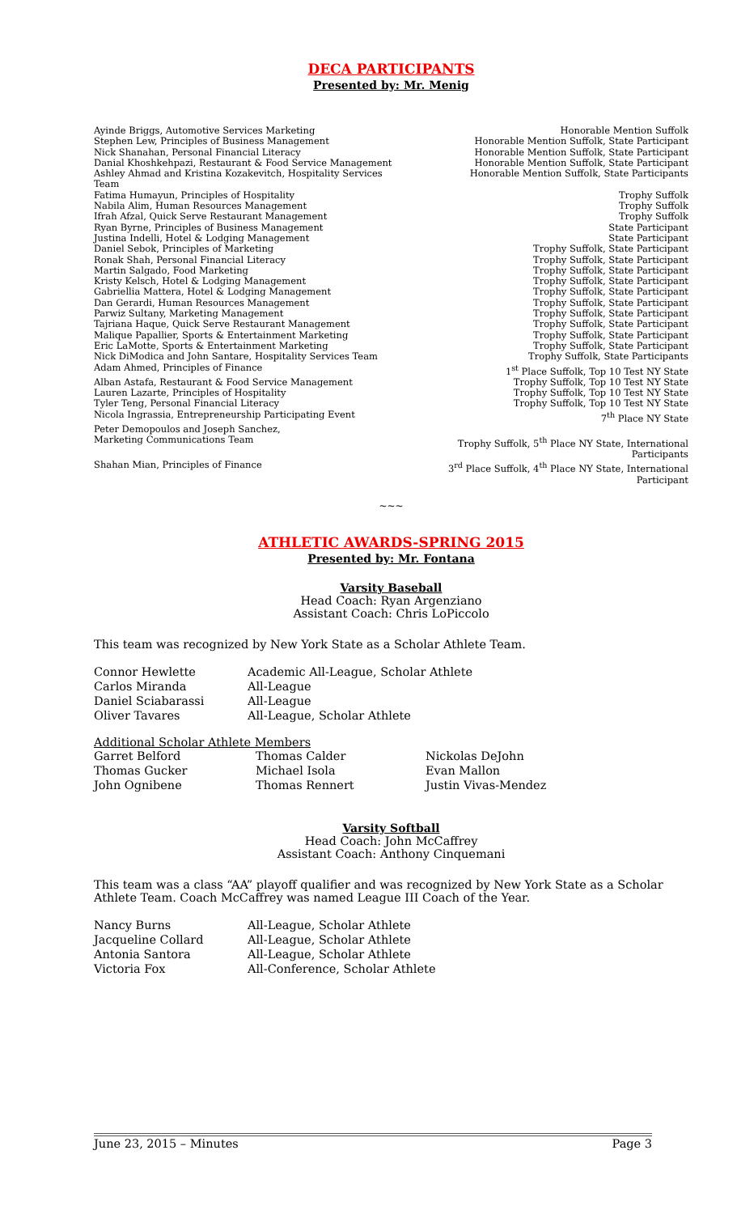DECA PARTICIPANTS
Presented by: Mr. Menig
| Ayinde Briggs, Automotive Services Marketing | Honorable Mention Suffolk |
| Stephen Lew, Principles of Business Management | Honorable Mention Suffolk, State Participant |
| Nick Shanahan, Personal Financial Literacy | Honorable Mention Suffolk, State Participant |
| Danial Khoshkehpazi, Restaurant & Food Service Management | Honorable Mention Suffolk, State Participant |
| Ashley Ahmad and Kristina Kozakevitch, Hospitality Services Team | Honorable Mention Suffolk, State Participants |
| Fatima Humayun, Principles of Hospitality | Trophy Suffolk |
| Nabila Alim, Human Resources Management | Trophy Suffolk |
| Ifrah Afzal, Quick Serve Restaurant Management | Trophy Suffolk |
| Ryan Byrne, Principles of Business Management | State Participant |
| Justina Indelli, Hotel & Lodging Management | State Participant |
| Daniel Sebok, Principles of Marketing | Trophy Suffolk, State Participant |
| Ronak Shah, Personal Financial Literacy | Trophy Suffolk, State Participant |
| Martin Salgado, Food Marketing | Trophy Suffolk, State Participant |
| Kristy Kelsch, Hotel & Lodging Management | Trophy Suffolk, State Participant |
| Gabriellia Mattera, Hotel & Lodging Management | Trophy Suffolk, State Participant |
| Dan Gerardi, Human Resources Management | Trophy Suffolk, State Participant |
| Parwiz Sultany, Marketing Management | Trophy Suffolk, State Participant |
| Tajriana Haque, Quick Serve Restaurant Management | Trophy Suffolk, State Participant |
| Malique Papallier, Sports & Entertainment Marketing | Trophy Suffolk, State Participant |
| Eric LaMotte, Sports & Entertainment Marketing | Trophy Suffolk, State Participant |
| Nick DiModica and John Santare, Hospitality Services Team | Trophy Suffolk, State Participants |
| Adam Ahmed, Principles of Finance | 1<sup>st</sup> Place Suffolk, Top 10 Test NY State |
| Alban Astafa, Restaurant & Food Service Management | Trophy Suffolk, Top 10 Test NY State |
| Lauren Lazarte, Principles of Hospitality | Trophy Suffolk, Top 10 Test NY State |
| Tyler Teng, Personal Financial Literacy | Trophy Suffolk, Top 10 Test NY State |
| Nicola Ingrassia, Entrepreneurship Participating Event | 7<sup>th</sup> Place NY State |
| Peter Demopoulos and Joseph Sanchez, Marketing Communications Team | Trophy Suffolk, 5<sup>th</sup> Place NY State, International Participants |
| Shahan Mian, Principles of Finance | 3<sup>rd</sup> Place Suffolk, 4<sup>th</sup> Place NY State, International Participant |
~~~
ATHLETIC AWARDS-SPRING 2015
Presented by: Mr. Fontana
Varsity Baseball
Head Coach: Ryan Argenziano
Assistant Coach: Chris LoPiccolo
This team was recognized by New York State as a Scholar Athlete Team.
| Connor Hewlette | Academic All-League, Scholar Athlete |
| Carlos Miranda | All-League |
| Daniel Sciabarassi | All-League |
| Oliver Tavares | All-League, Scholar Athlete |
Additional Scholar Athlete Members
| Garret Belford | Thomas Calder | Nickolas DeJohn |
| Thomas Gucker | Michael Isola | Evan Mallon |
| John Ognibene | Thomas Rennert | Justin Vivas-Mendez |
Varsity Softball
Head Coach: John McCaffrey
Assistant Coach: Anthony Cinquemani
This team was a class “AA” playoff qualifier and was recognized by New York State as a Scholar Athlete Team. Coach McCaffrey was named League III Coach of the Year.
| Nancy Burns | All-League, Scholar Athlete |
| Jacqueline Collard | All-League, Scholar Athlete |
| Antonia Santora | All-League, Scholar Athlete |
| Victoria Fox | All-Conference, Scholar Athlete |
June 23, 2015 – Minutes Page 3